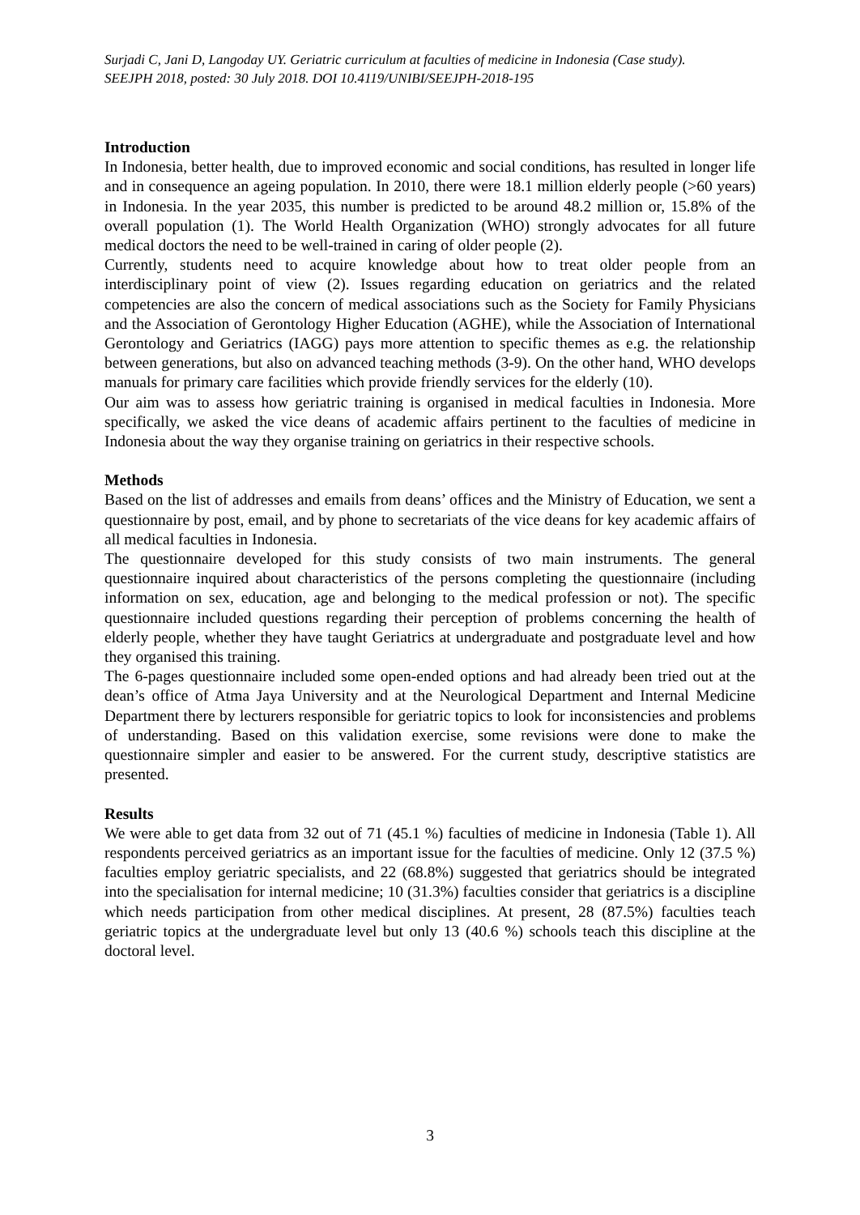Surjadi C, Jani D, Langoday UY. Geriatric curriculum at faculties of medicine in Indonesia (Case study).
SEEJPH 2018, posted: 30 July 2018. DOI 10.4119/UNIBI/SEEJPH-2018-195
Introduction
In Indonesia, better health, due to improved economic and social conditions, has resulted in longer life and in consequence an ageing population. In 2010, there were 18.1 million elderly people (>60 years) in Indonesia. In the year 2035, this number is predicted to be around 48.2 million or, 15.8% of the overall population (1). The World Health Organization (WHO) strongly advocates for all future medical doctors the need to be well-trained in caring of older people (2).
Currently, students need to acquire knowledge about how to treat older people from an interdisciplinary point of view (2). Issues regarding education on geriatrics and the related competencies are also the concern of medical associations such as the Society for Family Physicians and the Association of Gerontology Higher Education (AGHE), while the Association of International Gerontology and Geriatrics (IAGG) pays more attention to specific themes as e.g. the relationship between generations, but also on advanced teaching methods (3-9). On the other hand, WHO develops manuals for primary care facilities which provide friendly services for the elderly (10).
Our aim was to assess how geriatric training is organised in medical faculties in Indonesia. More specifically, we asked the vice deans of academic affairs pertinent to the faculties of medicine in Indonesia about the way they organise training on geriatrics in their respective schools.
Methods
Based on the list of addresses and emails from deans’ offices and the Ministry of Education, we sent a questionnaire by post, email, and by phone to secretariats of the vice deans for key academic affairs of all medical faculties in Indonesia.
The questionnaire developed for this study consists of two main instruments. The general questionnaire inquired about characteristics of the persons completing the questionnaire (including information on sex, education, age and belonging to the medical profession or not). The specific questionnaire included questions regarding their perception of problems concerning the health of elderly people, whether they have taught Geriatrics at undergraduate and postgraduate level and how they organised this training.
The 6-pages questionnaire included some open-ended options and had already been tried out at the dean’s office of Atma Jaya University and at the Neurological Department and Internal Medicine Department there by lecturers responsible for geriatric topics to look for inconsistencies and problems of understanding. Based on this validation exercise, some revisions were done to make the questionnaire simpler and easier to be answered. For the current study, descriptive statistics are presented.
Results
We were able to get data from 32 out of 71 (45.1 %) faculties of medicine in Indonesia (Table 1). All respondents perceived geriatrics as an important issue for the faculties of medicine. Only 12 (37.5 %) faculties employ geriatric specialists, and 22 (68.8%) suggested that geriatrics should be integrated into the specialisation for internal medicine; 10 (31.3%) faculties consider that geriatrics is a discipline which needs participation from other medical disciplines. At present, 28 (87.5%) faculties teach geriatric topics at the undergraduate level but only 13 (40.6 %) schools teach this discipline at the doctoral level.
3